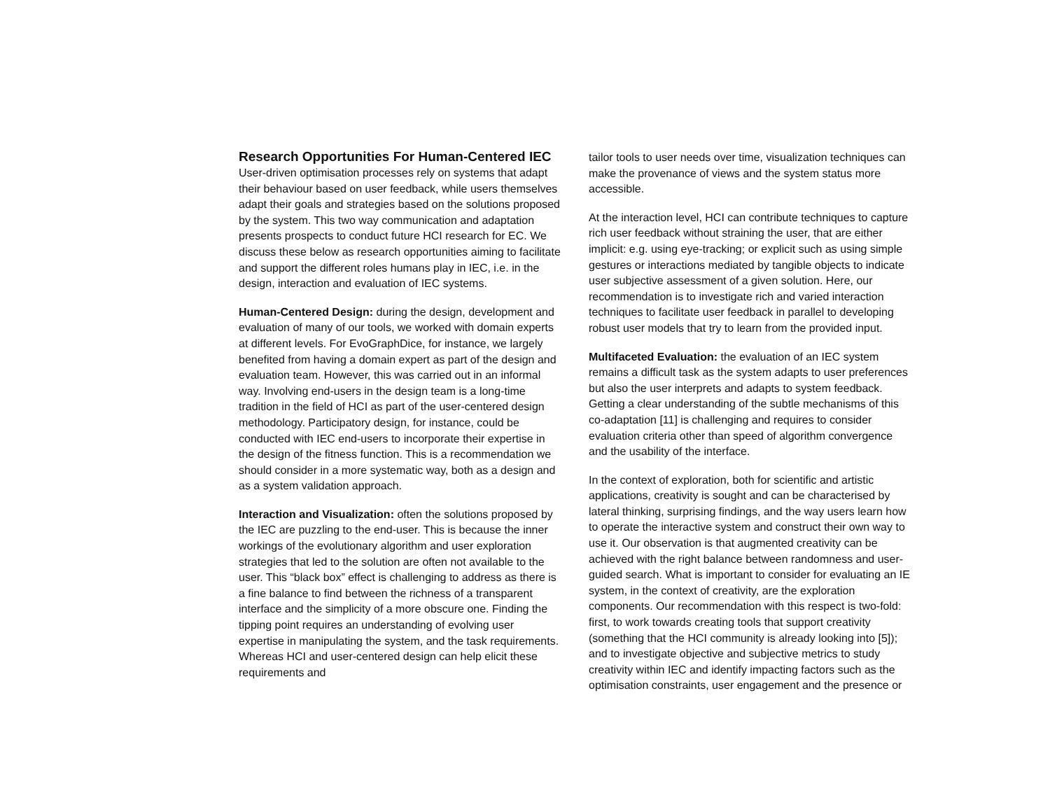Research Opportunities For Human-Centered IEC
User-driven optimisation processes rely on systems that adapt their behaviour based on user feedback, while users themselves adapt their goals and strategies based on the solutions proposed by the system. This two way communication and adaptation presents prospects to conduct future HCI research for EC. We discuss these below as research opportunities aiming to facilitate and support the different roles humans play in IEC, i.e. in the design, interaction and evaluation of IEC systems.
Human-Centered Design: during the design, development and evaluation of many of our tools, we worked with domain experts at different levels. For EvoGraphDice, for instance, we largely benefited from having a domain expert as part of the design and evaluation team. However, this was carried out in an informal way. Involving end-users in the design team is a long-time tradition in the field of HCI as part of the user-centered design methodology. Participatory design, for instance, could be conducted with IEC end-users to incorporate their expertise in the design of the fitness function. This is a recommendation we should consider in a more systematic way, both as a design and as a system validation approach.
Interaction and Visualization: often the solutions proposed by the IEC are puzzling to the end-user. This is because the inner workings of the evolutionary algorithm and user exploration strategies that led to the solution are often not available to the user. This “black box” effect is challenging to address as there is a fine balance to find between the richness of a transparent interface and the simplicity of a more obscure one. Finding the tipping point requires an understanding of evolving user expertise in manipulating the system, and the task requirements. Whereas HCI and user-centered design can help elicit these requirements and
tailor tools to user needs over time, visualization techniques can make the provenance of views and the system status more accessible.
At the interaction level, HCI can contribute techniques to capture rich user feedback without straining the user, that are either implicit: e.g. using eye-tracking; or explicit such as using simple gestures or interactions mediated by tangible objects to indicate user subjective assessment of a given solution. Here, our recommendation is to investigate rich and varied interaction techniques to facilitate user feedback in parallel to developing robust user models that try to learn from the provided input.
Multifaceted Evaluation: the evaluation of an IEC system remains a difficult task as the system adapts to user preferences but also the user interprets and adapts to system feedback. Getting a clear understanding of the subtle mechanisms of this co-adaptation [11] is challenging and requires to consider evaluation criteria other than speed of algorithm convergence and the usability of the interface.
In the context of exploration, both for scientific and artistic applications, creativity is sought and can be characterised by lateral thinking, surprising findings, and the way users learn how to operate the interactive system and construct their own way to use it. Our observation is that augmented creativity can be achieved with the right balance between randomness and user-guided search. What is important to consider for evaluating an IE system, in the context of creativity, are the exploration components. Our recommendation with this respect is two-fold: first, to work towards creating tools that support creativity (something that the HCI community is already looking into [5]); and to investigate objective and subjective metrics to study creativity within IEC and identify impacting factors such as the optimisation constraints, user engagement and the presence or